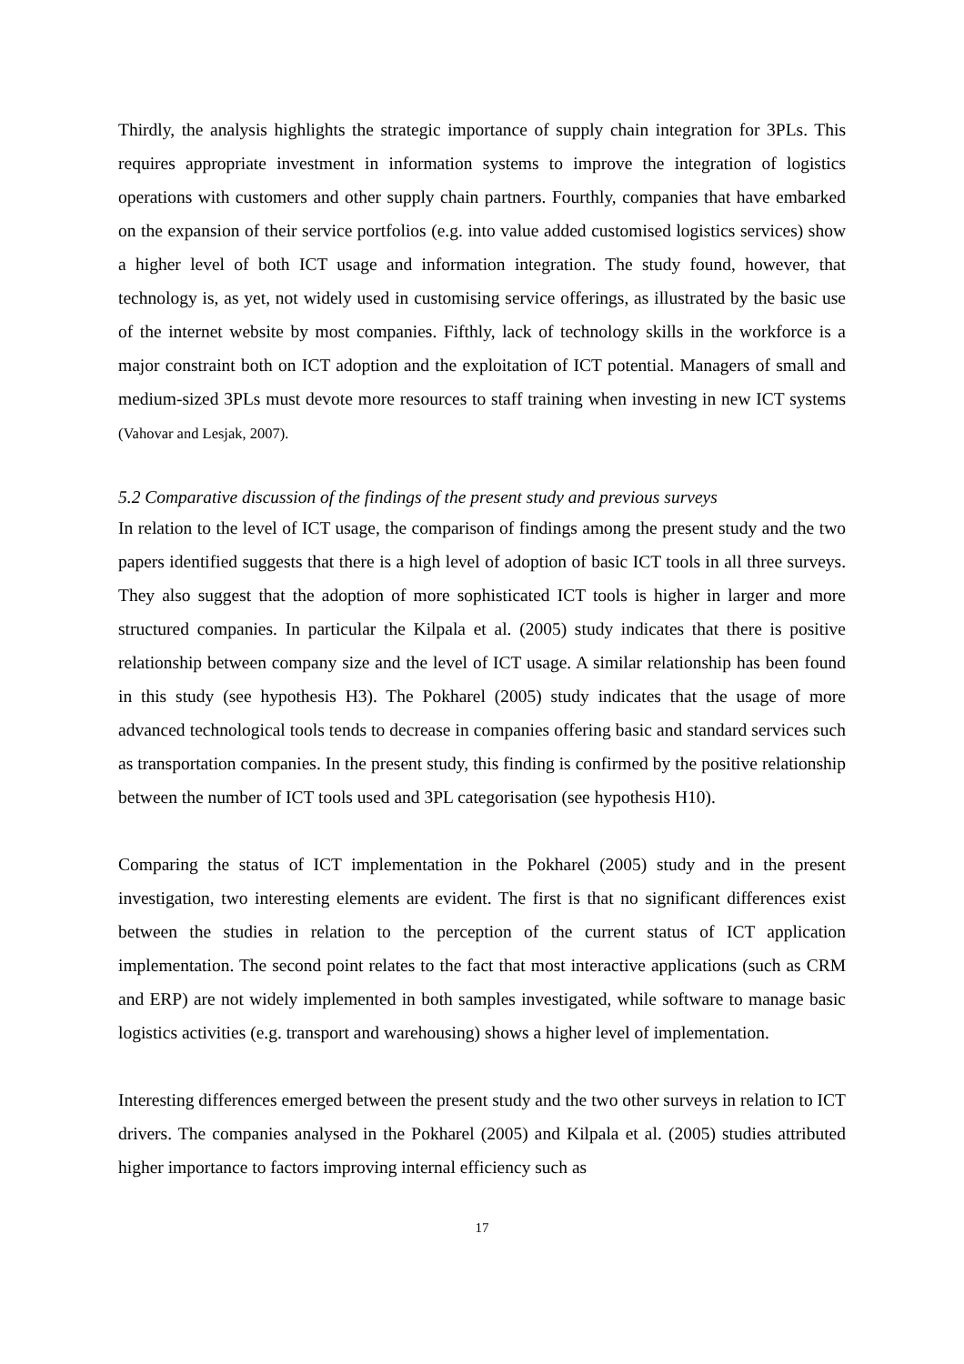Thirdly, the analysis highlights the strategic importance of supply chain integration for 3PLs. This requires appropriate investment in information systems to improve the integration of logistics operations with customers and other supply chain partners. Fourthly, companies that have embarked on the expansion of their service portfolios (e.g. into value added customised logistics services) show a higher level of both ICT usage and information integration. The study found, however, that technology is, as yet, not widely used in customising service offerings, as illustrated by the basic use of the internet website by most companies. Fifthly, lack of technology skills in the workforce is a major constraint both on ICT adoption and the exploitation of ICT potential. Managers of small and medium-sized 3PLs must devote more resources to staff training when investing in new ICT systems (Vahovar and Lesjak, 2007).
5.2 Comparative discussion of the findings of the present study and previous surveys
In relation to the level of ICT usage, the comparison of findings among the present study and the two papers identified suggests that there is a high level of adoption of basic ICT tools in all three surveys. They also suggest that the adoption of more sophisticated ICT tools is higher in larger and more structured companies. In particular the Kilpala et al. (2005) study indicates that there is positive relationship between company size and the level of ICT usage. A similar relationship has been found in this study (see hypothesis H3). The Pokharel (2005) study indicates that the usage of more advanced technological tools tends to decrease in companies offering basic and standard services such as transportation companies. In the present study, this finding is confirmed by the positive relationship between the number of ICT tools used and 3PL categorisation (see hypothesis H10).
Comparing the status of ICT implementation in the Pokharel (2005) study and in the present investigation, two interesting elements are evident. The first is that no significant differences exist between the studies in relation to the perception of the current status of ICT application implementation. The second point relates to the fact that most interactive applications (such as CRM and ERP) are not widely implemented in both samples investigated, while software to manage basic logistics activities (e.g. transport and warehousing) shows a higher level of implementation.
Interesting differences emerged between the present study and the two other surveys in relation to ICT drivers. The companies analysed in the Pokharel (2005) and Kilpala et al. (2005) studies attributed higher importance to factors improving internal efficiency such as
17